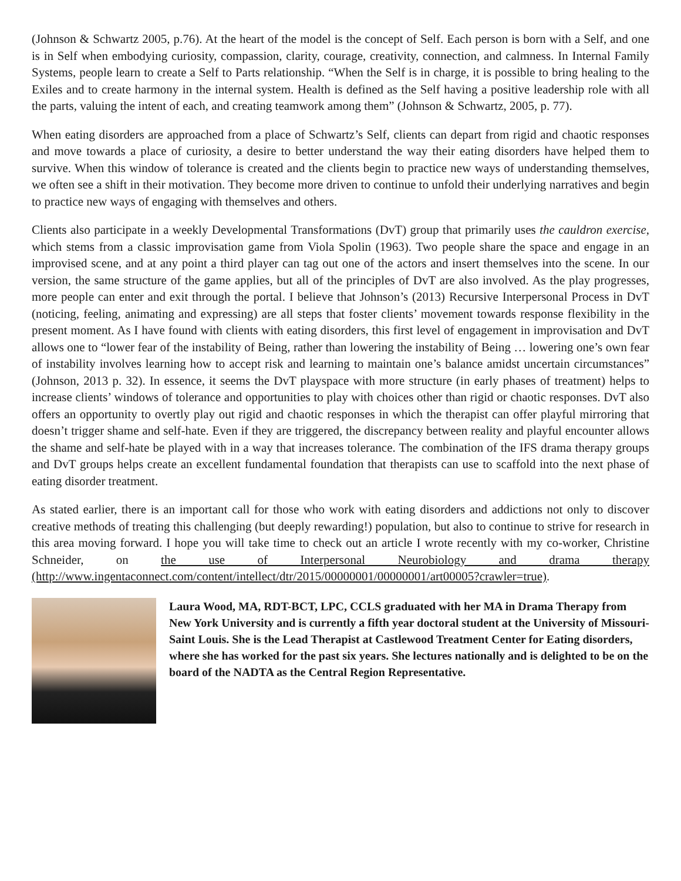(Johnson & Schwartz 2005, p.76). At the heart of the model is the concept of Self. Each person is born with a Self, and one is in Self when embodying curiosity, compassion, clarity, courage, creativity, connection, and calmness. In Internal Family Systems, people learn to create a Self to Parts relationship. “When the Self is in charge, it is possible to bring healing to the Exiles and to create harmony in the internal system. Health is defined as the Self having a positive leadership role with all the parts, valuing the intent of each, and creating teamwork among them” (Johnson & Schwartz, 2005, p. 77).
When eating disorders are approached from a place of Schwartz’s Self, clients can depart from rigid and chaotic responses and move towards a place of curiosity, a desire to better understand the way their eating disorders have helped them to survive. When this window of tolerance is created and the clients begin to practice new ways of understanding themselves, we often see a shift in their motivation. They become more driven to continue to unfold their underlying narratives and begin to practice new ways of engaging with themselves and others.
Clients also participate in a weekly Developmental Transformations (DvT) group that primarily uses the cauldron exercise, which stems from a classic improvisation game from Viola Spolin (1963). Two people share the space and engage in an improvised scene, and at any point a third player can tag out one of the actors and insert themselves into the scene. In our version, the same structure of the game applies, but all of the principles of DvT are also involved. As the play progresses, more people can enter and exit through the portal. I believe that Johnson’s (2013) Recursive Interpersonal Process in DvT (noticing, feeling, animating and expressing) are all steps that foster clients’ movement towards response flexibility in the present moment. As I have found with clients with eating disorders, this first level of engagement in improvisation and DvT allows one to “lower fear of the instability of Being, rather than lowering the instability of Being … lowering one’s own fear of instability involves learning how to accept risk and learning to maintain one’s balance amidst uncertain circumstances” (Johnson, 2013 p. 32). In essence, it seems the DvT playspace with more structure (in early phases of treatment) helps to increase clients’ windows of tolerance and opportunities to play with choices other than rigid or chaotic responses. DvT also offers an opportunity to overtly play out rigid and chaotic responses in which the therapist can offer playful mirroring that doesn’t trigger shame and self-hate. Even if they are triggered, the discrepancy between reality and playful encounter allows the shame and self-hate be played with in a way that increases tolerance. The combination of the IFS drama therapy groups and DvT groups helps create an excellent fundamental foundation that therapists can use to scaffold into the next phase of eating disorder treatment.
As stated earlier, there is an important call for those who work with eating disorders and addictions not only to discover creative methods of treating this challenging (but deeply rewarding!) population, but also to continue to strive for research in this area moving forward. I hope you will take time to check out an article I wrote recently with my co-worker, Christine Schneider, on the use of Interpersonal Neurobiology and drama therapy (http://www.ingentaconnect.com/content/intellect/dtr/2015/00000001/00000001/art00005?crawler=true).
Laura Wood, MA, RDT-BCT, LPC, CCLS graduated with her MA in Drama Therapy from New York University and is currently a fifth year doctoral student at the University of Missouri-Saint Louis. She is the Lead Therapist at Castlewood Treatment Center for Eating disorders, where she has worked for the past six years. She lectures nationally and is delighted to be on the board of the NADTA as the Central Region Representative.